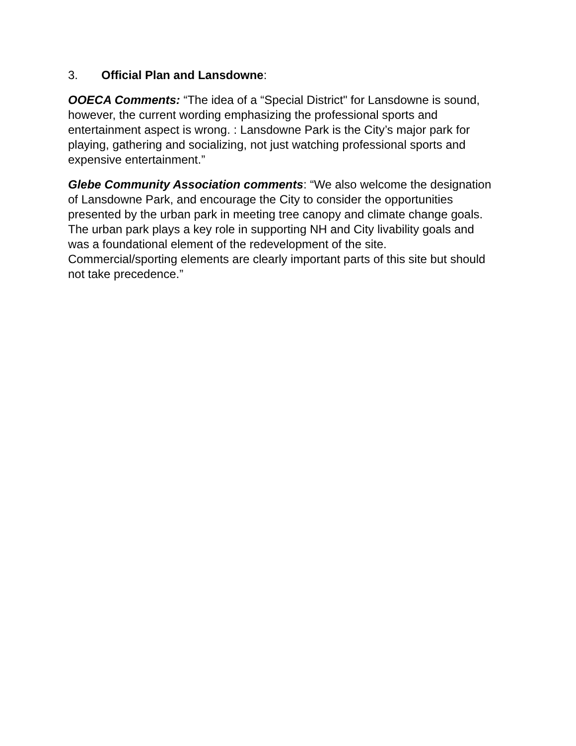3. Official Plan and Lansdowne:
OOECA Comments: “The idea of a “Special District" for Lansdowne is sound, however, the current wording emphasizing the professional sports and entertainment aspect is wrong. : Lansdowne Park is the City’s major park for playing, gathering and socializing, not just watching professional sports and expensive entertainment.”
Glebe Community Association comments: “We also welcome the designation of Lansdowne Park, and encourage the City to consider the opportunities presented by the urban park in meeting tree canopy and climate change goals. The urban park plays a key role in supporting NH and City livability goals and was a foundational element of the redevelopment of the site. Commercial/sporting elements are clearly important parts of this site but should not take precedence.”